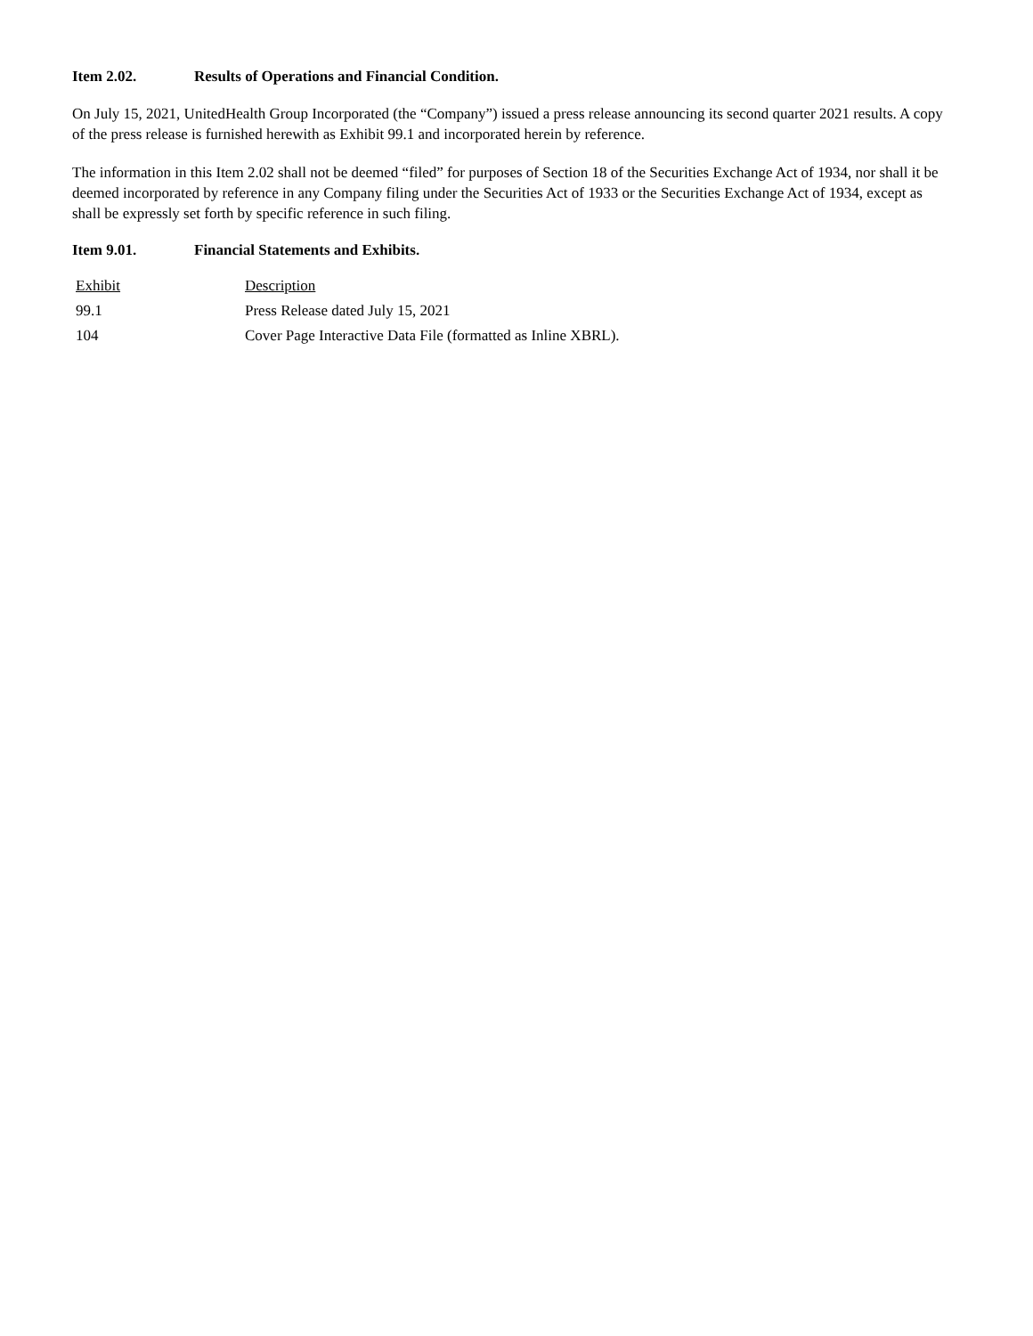Item 2.02. Results of Operations and Financial Condition.
On July 15, 2021, UnitedHealth Group Incorporated (the “Company”) issued a press release announcing its second quarter 2021 results. A copy of the press release is furnished herewith as Exhibit 99.1 and incorporated herein by reference.
The information in this Item 2.02 shall not be deemed “filed” for purposes of Section 18 of the Securities Exchange Act of 1934, nor shall it be deemed incorporated by reference in any Company filing under the Securities Act of 1933 or the Securities Exchange Act of 1934, except as shall be expressly set forth by specific reference in such filing.
Item 9.01. Financial Statements and Exhibits.
| Exhibit | Description |
| 99.1 | Press Release dated July 15, 2021 |
| 104 | Cover Page Interactive Data File (formatted as Inline XBRL). |